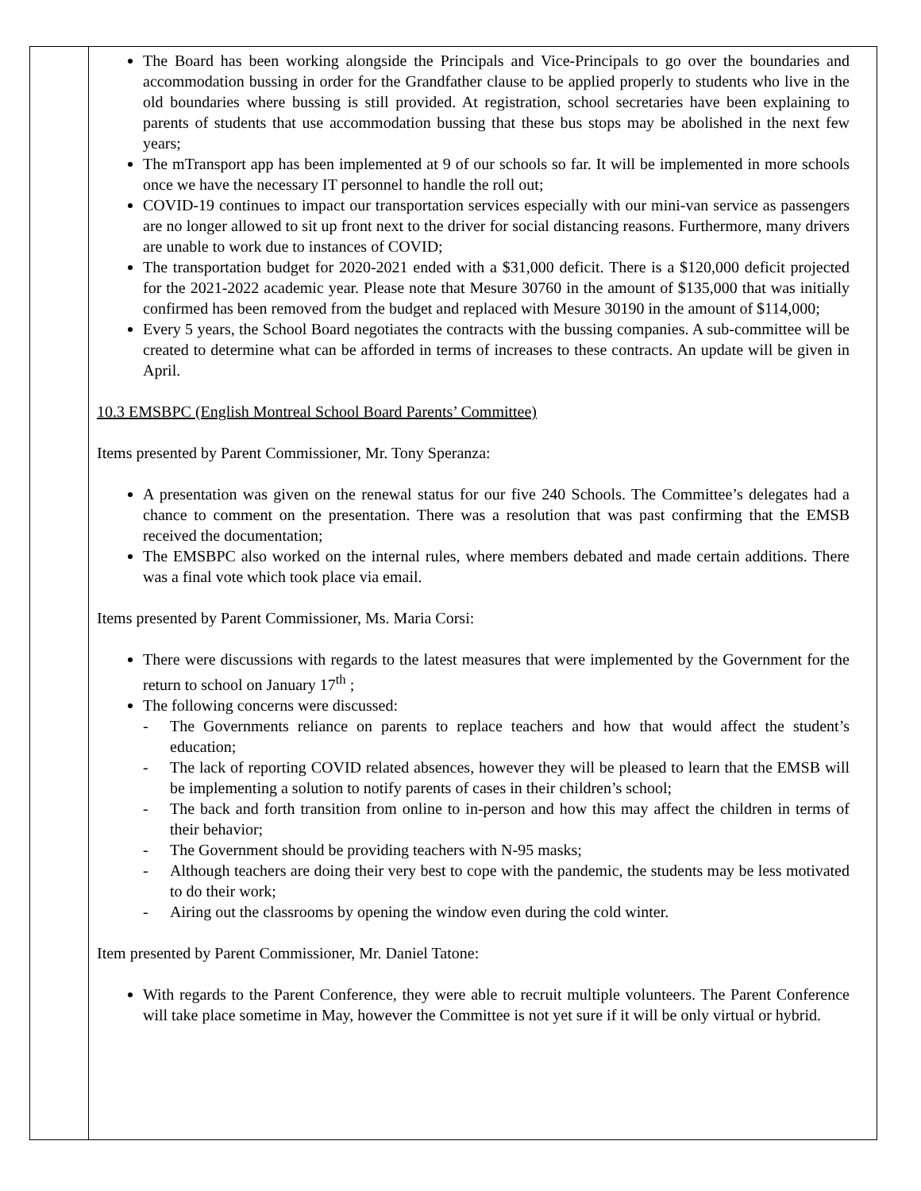| | The Board has been working alongside the Principals and Vice-Principals to go over the boundaries and accommodation bussing in order for the Grandfather clause to be applied properly to students who live in the old boundaries where bussing is still provided. At registration, school secretaries have been explaining to parents of students that use accommodation bussing that these bus stops may be abolished in the next few years; The mTransport app has been implemented at 9 of our schools so far. It will be implemented in more schools once we have the necessary IT personnel to handle the roll out; COVID-19 continues to impact our transportation services especially with our mini-van service as passengers are no longer allowed to sit up front next to the driver for social distancing reasons. Furthermore, many drivers are unable to work due to instances of COVID; The transportation budget for 2020-2021 ended with a $31,000 deficit. There is a $120,000 deficit projected for the 2021-2022 academic year. Please note that Mesure 30760 in the amount of $135,000 that was initially confirmed has been removed from the budget and replaced with Mesure 30190 in the amount of $114,000; Every 5 years, the School Board negotiates the contracts with the bussing companies. A sub-committee will be created to determine what can be afforded in terms of increases to these contracts. An update will be given in April. 10.3 EMSBPC (English Montreal School Board Parents’ Committee) Items presented by Parent Commissioner, Mr. Tony Speranza: A presentation was given on the renewal status for our five 240 Schools. The Committee’s delegates had a chance to comment on the presentation. There was a resolution that was past confirming that the EMSB received the documentation; The EMSBPC also worked on the internal rules, where members debated and made certain additions. There was a final vote which took place via email. Items presented by Parent Commissioner, Ms. Maria Corsi: There were discussions with regards to the latest measures that were implemented by the Government for the return to school on January 17<sup>th</sup> ; The following concerns were discussed: - The Governments reliance on parents to replace teachers and how that would affect the student’s education; - The lack of reporting COVID related absences, however they will be pleased to learn that the EMSB will be implementing a solution to notify parents of cases in their children’s school; - The back and forth transition from online to in-person and how this may affect the children in terms of their behavior; - The Government should be providing teachers with N-95 masks; - Although teachers are doing their very best to cope with the pandemic, the students may be less motivated to do their work; - Airing out the classrooms by opening the window even during the cold winter. Item presented by Parent Commissioner, Mr. Daniel Tatone: With regards to the Parent Conference, they were able to recruit multiple volunteers. The Parent Conference will take place sometime in May, however the Committee is not yet sure if it will be only virtual or hybrid. |